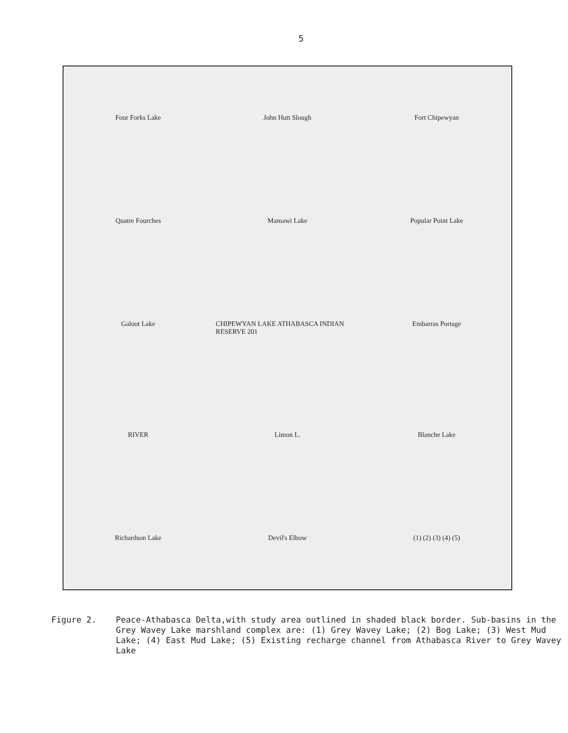5
Four Forks Lake John Hutt Slough Fort Chipewyan Quatre Fourches Mamawi Lake Popular Point Lake Galoot Lake CHIPEWYAN LAKE ATHABASCA INDIAN RESERVE 201 Embarras Portage RIVER Limon L. Blanche Lake Richardson Lake Devil's Elbow (1) (2) (3) (4) (5)
Figure 2. Peace-Athabasca Delta,with study area outlined in shaded black border. Sub-basins in the Grey Wavey Lake marshland complex are: (1) Grey Wavey Lake; (2) Bog Lake; (3) West Mud Lake; (4) East Mud Lake; (5) Existing recharge channel from Athabasca River to Grey Wavey Lake